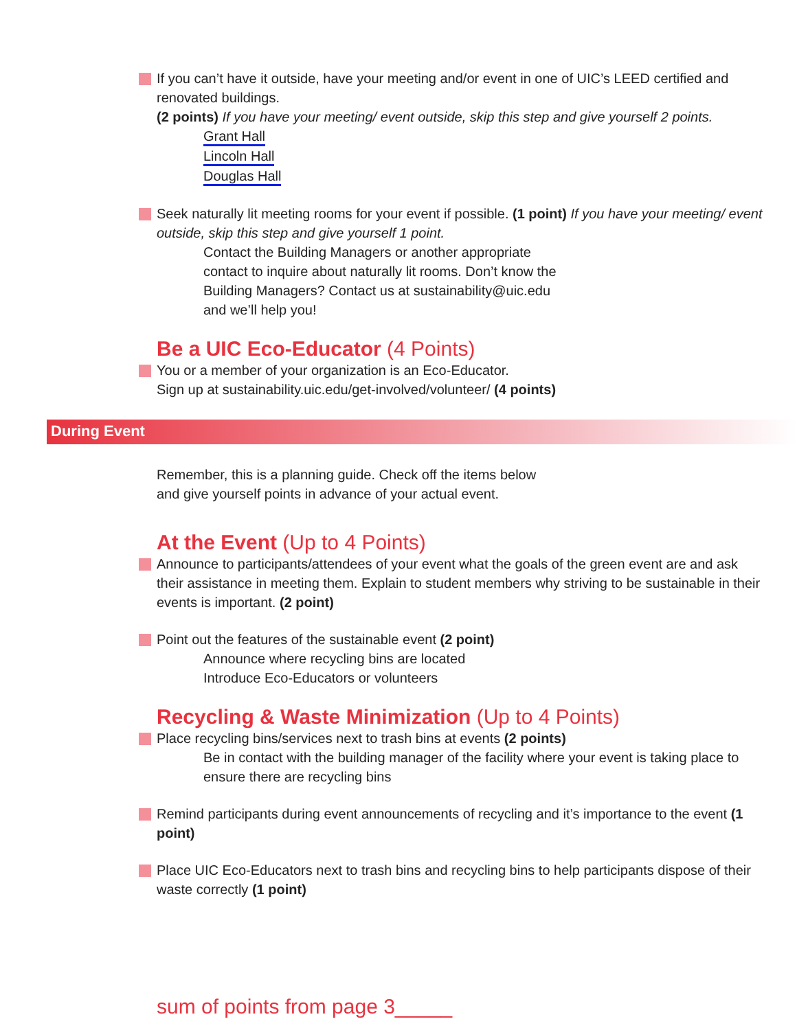If you can’t have it outside, have your meeting and/or event in one of UIC’s LEED certified and renovated buildings.
(2 points) If you have your meeting/ event outside, skip this step and give yourself 2 points.
Grant Hall
Lincoln Hall
Douglas Hall
Seek naturally lit meeting rooms for your event if possible. (1 point) If you have your meeting/ event outside, skip this step and give yourself 1 point.
Contact the Building Managers or another appropriate
contact to inquire about naturally lit rooms. Don’t know the
Building Managers? Contact us at sustainability@uic.edu
and we’ll help you!
Be a UIC Eco-Educator (4 Points)
You or a member of your organization is an Eco-Educator.
Sign up at sustainability.uic.edu/get-involved/volunteer/ (4 points)
During Event
Remember, this is a planning guide. Check off the items below
and give yourself points in advance of your actual event.
At the Event (Up to 4 Points)
Announce to participants/attendees of your event what the goals of the green event are and ask their assistance in meeting them. Explain to student members why striving to be sustainable in their events is important. (2 point)
Point out the features of the sustainable event (2 point)
Announce where recycling bins are located
Introduce Eco-Educators or volunteers
Recycling & Waste Minimization (Up to 4 Points)
Place recycling bins/services next to trash bins at events (2 points)
Be in contact with the building manager of the facility where your event is taking place to ensure there are recycling bins
Remind participants during event announcements of recycling and it’s importance to the event (1 point)
Place UIC Eco-Educators next to trash bins and recycling bins to help participants dispose of their waste correctly (1 point)
sum of points from page 3_____